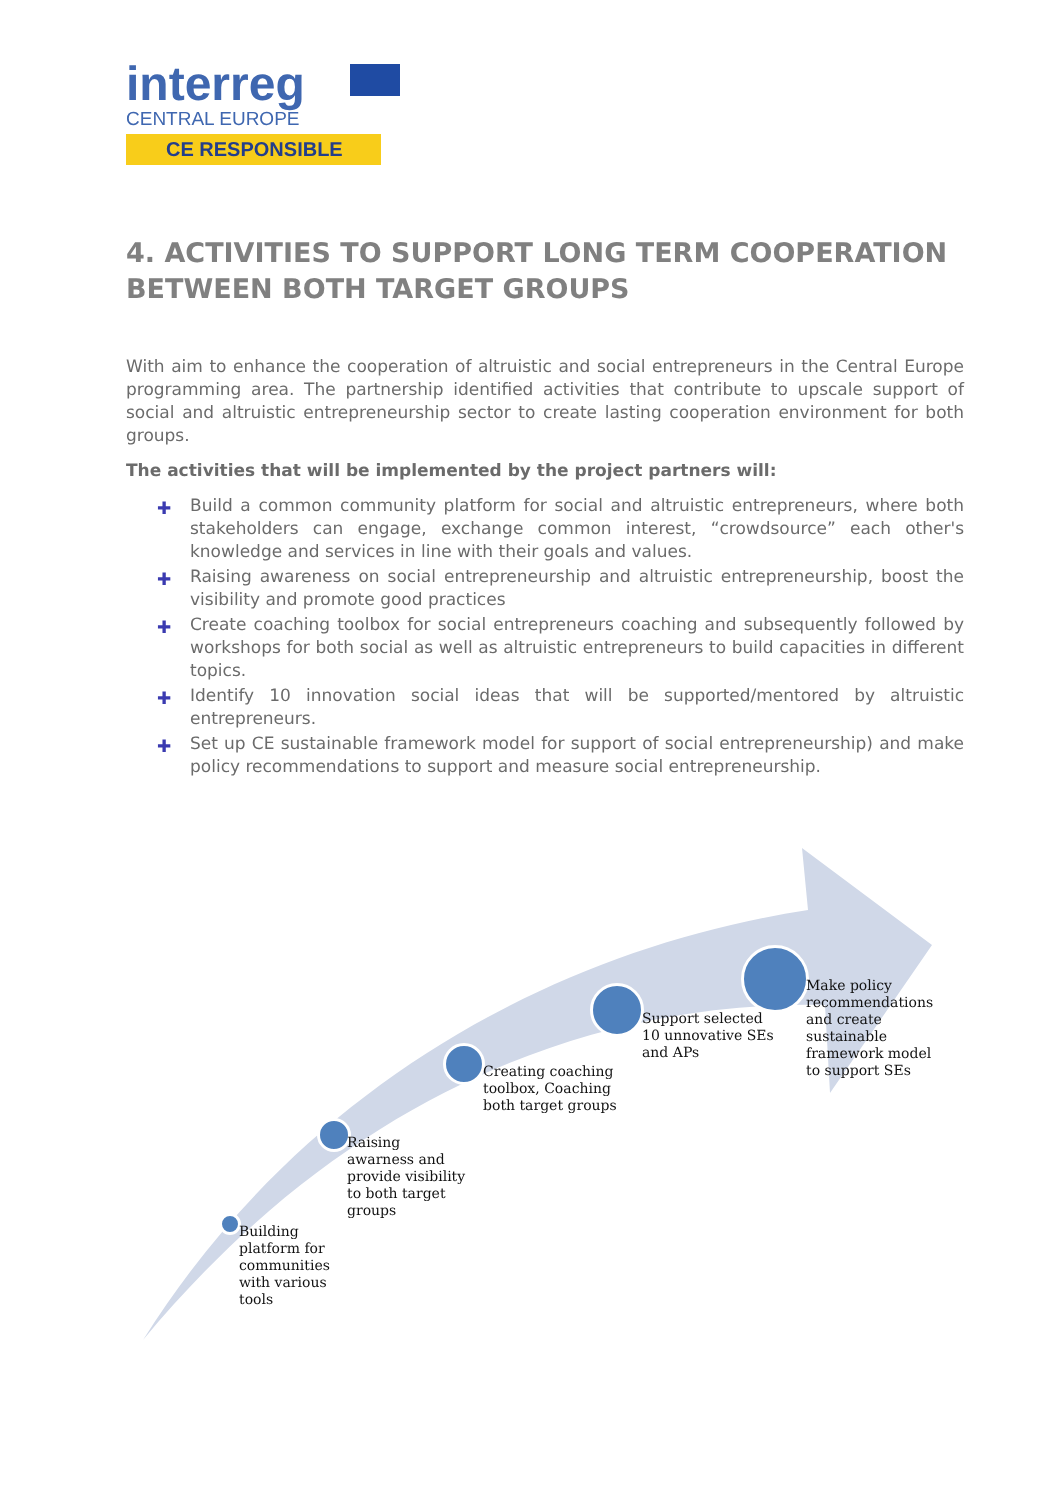interreg
CENTRAL EUROPE
CE RESPONSIBLE
4. ACTIVITIES TO SUPPORT LONG TERM COOPERATION BETWEEN BOTH TARGET GROUPS
With aim to enhance the cooperation of altruistic and social entrepreneurs in the Central Europe programming area. The partnership identified activities that contribute to upscale support of social and altruistic entrepreneurship sector to create lasting cooperation environment for both groups.
The activities that will be implemented by the project partners will:
✚ Build a common community platform for social and altruistic entrepreneurs, where both stakeholders can engage, exchange common interest, “crowdsource” each other's knowledge and services in line with their goals and values.
✚ Raising awareness on social entrepreneurship and altruistic entrepreneurship, boost the visibility and promote good practices
✚ Create coaching toolbox for social entrepreneurs coaching and subsequently followed by workshops for both social as well as altruistic entrepreneurs to build capacities in different topics.
✚ Identify 10 innovation social ideas that will be supported/mentored by altruistic entrepreneurs.
✚ Set up CE sustainable framework model for support of social entrepreneurship) and make policy recommendations to support and measure social entrepreneurship.
Building
platform for
communities
with various
tools
Raising
awarness and
provide visibility
to both target
groups
Creating coaching
toolbox, Coaching
both target groups
Support selected
10 unnovative SEs
and APs
Make policy
recommendations
and create
sustainable
framework model
to support SEs